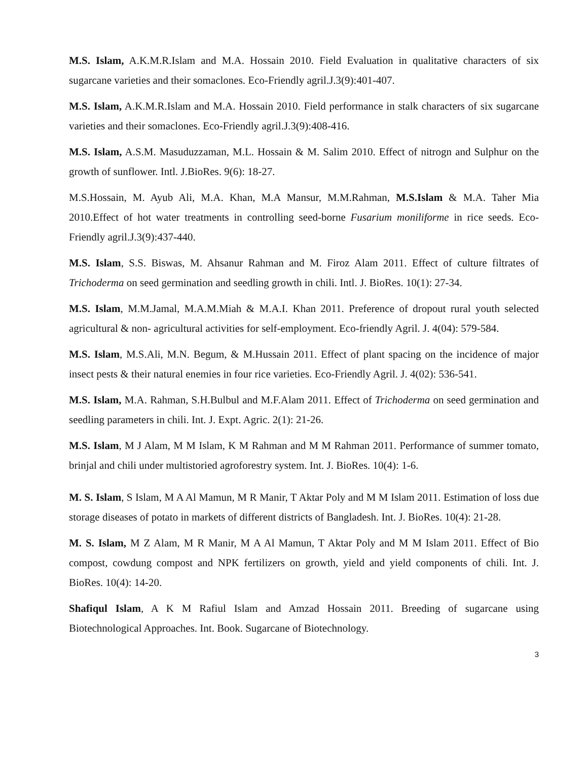M.S. Islam, A.K.M.R.Islam and M.A. Hossain 2010. Field Evaluation in qualitative characters of six sugarcane varieties and their somaclones. Eco-Friendly agril.J.3(9):401-407.
M.S. Islam, A.K.M.R.Islam and M.A. Hossain 2010. Field performance in stalk characters of six sugarcane varieties and their somaclones. Eco-Friendly agril.J.3(9):408-416.
M.S. Islam, A.S.M. Masuduzzaman, M.L. Hossain & M. Salim 2010. Effect of nitrogn and Sulphur on the growth of sunflower. Intl. J.BioRes. 9(6): 18-27.
M.S.Hossain, M. Ayub Ali, M.A. Khan, M.A Mansur, M.M.Rahman, M.S.Islam & M.A. Taher Mia 2010.Effect of hot water treatments in controlling seed-borne Fusarium moniliforme in rice seeds. Eco-Friendly agril.J.3(9):437-440.
M.S. Islam, S.S. Biswas, M. Ahsanur Rahman and M. Firoz Alam 2011. Effect of culture filtrates of Trichoderma on seed germination and seedling growth in chili. Intl. J. BioRes. 10(1): 27-34.
M.S. Islam, M.M.Jamal, M.A.M.Miah & M.A.I. Khan 2011. Preference of dropout rural youth selected agricultural & non- agricultural activities for self-employment. Eco-friendly Agril. J. 4(04): 579-584.
M.S. Islam, M.S.Ali, M.N. Begum, & M.Hussain 2011. Effect of plant spacing on the incidence of major insect pests & their natural enemies in four rice varieties. Eco-Friendly Agril. J. 4(02): 536-541.
M.S. Islam, M.A. Rahman, S.H.Bulbul and M.F.Alam 2011. Effect of Trichoderma on seed germination and seedling parameters in chili. Int. J. Expt. Agric. 2(1): 21-26.
M.S. Islam, M J Alam, M M Islam, K M Rahman and M M Rahman 2011. Performance of summer tomato, brinjal and chili under multistoried agroforestry system. Int. J. BioRes. 10(4): 1-6.
M. S. Islam, S Islam, M A Al Mamun, M R Manir, T Aktar Poly and M M Islam 2011. Estimation of loss due storage diseases of potato in markets of different districts of Bangladesh. Int. J. BioRes. 10(4): 21-28.
M. S. Islam, M Z Alam, M R Manir, M A Al Mamun, T Aktar Poly and M M Islam 2011. Effect of Bio compost, cowdung compost and NPK fertilizers on growth, yield and yield components of chili. Int. J. BioRes. 10(4): 14-20.
Shafiqul Islam, A K M Rafiul Islam and Amzad Hossain 2011. Breeding of sugarcane using Biotechnological Approaches. Int. Book. Sugarcane of Biotechnology.
3